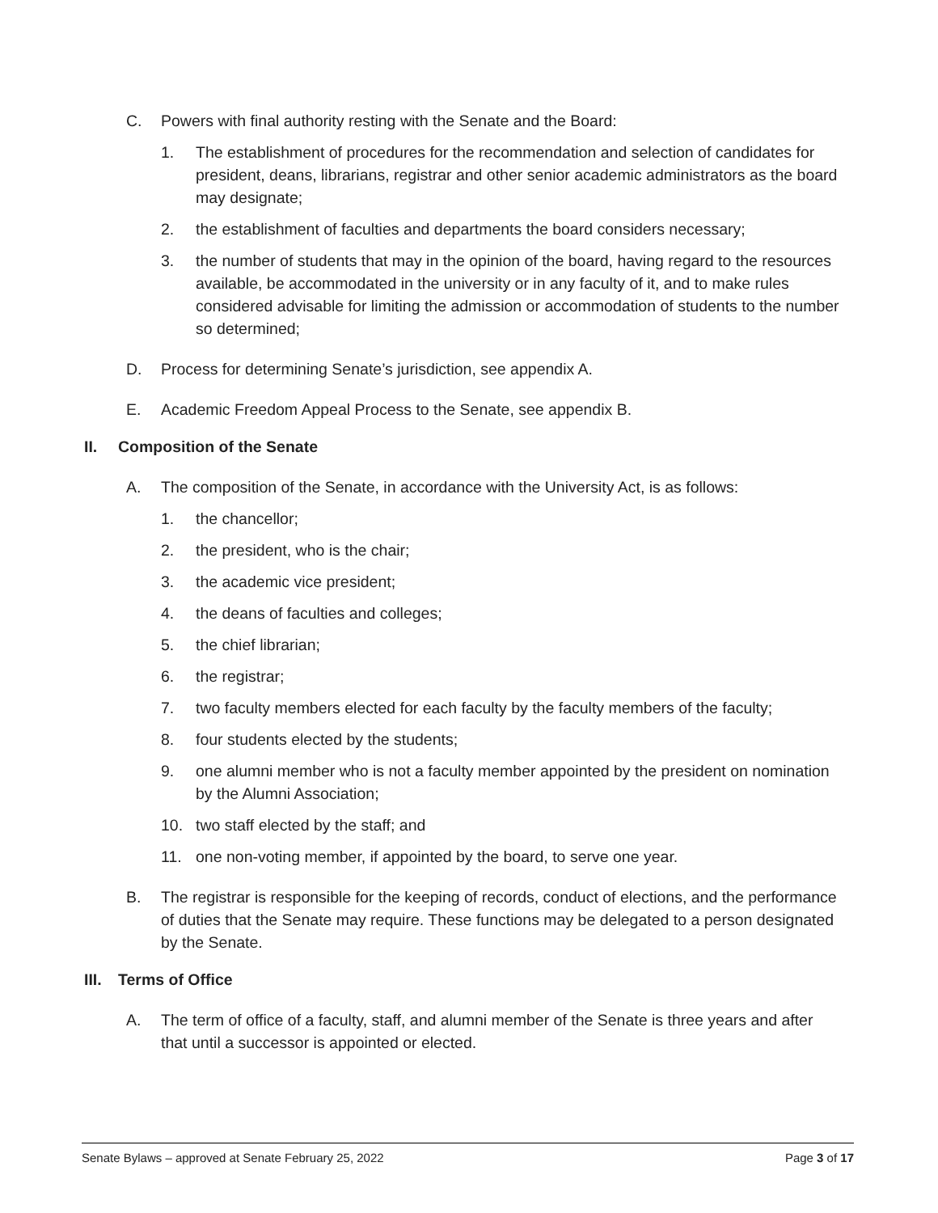C. Powers with final authority resting with the Senate and the Board:
1. The establishment of procedures for the recommendation and selection of candidates for president, deans, librarians, registrar and other senior academic administrators as the board may designate;
2. the establishment of faculties and departments the board considers necessary;
3. the number of students that may in the opinion of the board, having regard to the resources available, be accommodated in the university or in any faculty of it, and to make rules considered advisable for limiting the admission or accommodation of students to the number so determined;
D. Process for determining Senate’s jurisdiction, see appendix A.
E. Academic Freedom Appeal Process to the Senate, see appendix B.
II. Composition of the Senate
A. The composition of the Senate, in accordance with the University Act, is as follows:
1. the chancellor;
2. the president, who is the chair;
3. the academic vice president;
4. the deans of faculties and colleges;
5. the chief librarian;
6. the registrar;
7. two faculty members elected for each faculty by the faculty members of the faculty;
8. four students elected by the students;
9. one alumni member who is not a faculty member appointed by the president on nomination by the Alumni Association;
10. two staff elected by the staff; and
11. one non-voting member, if appointed by the board, to serve one year.
B. The registrar is responsible for the keeping of records, conduct of elections, and the performance of duties that the Senate may require. These functions may be delegated to a person designated by the Senate.
III.
Terms of Office
A. The term of office of a faculty, staff, and alumni member of the Senate is three years and after that until a successor is appointed or elected.
Senate Bylaws – approved at Senate February 25, 2022 Page 3 of 17